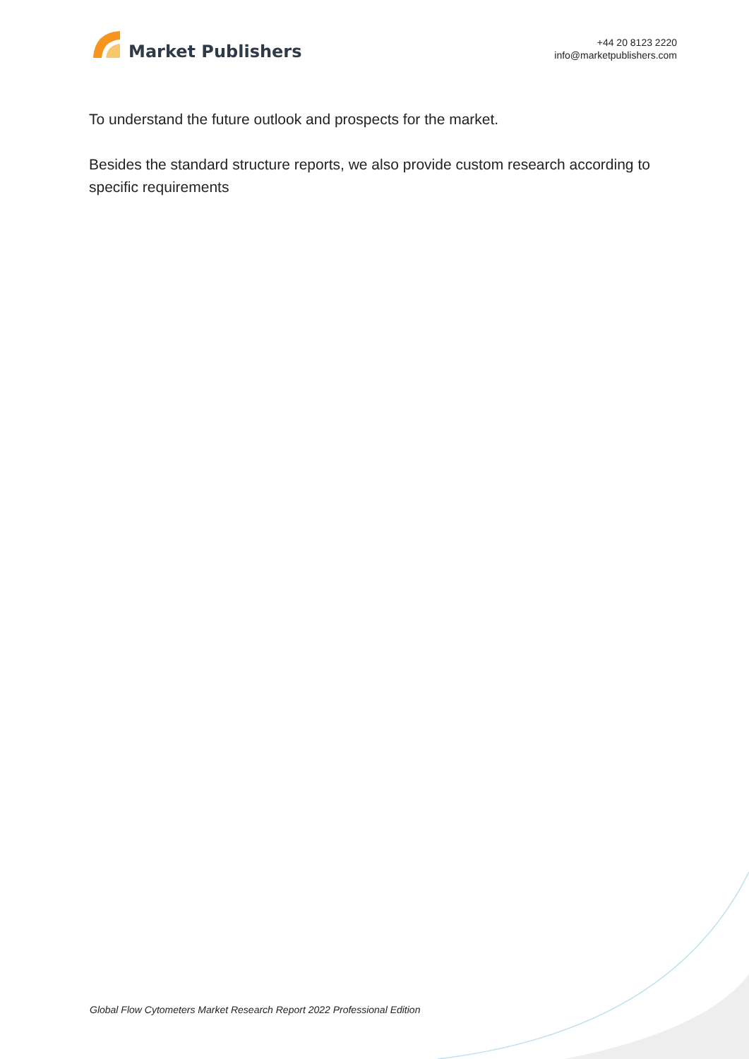Market Publishers
+44 20 8123 2220
info@marketpublishers.com
To understand the future outlook and prospects for the market.
Besides the standard structure reports, we also provide custom research according to specific requirements
Global Flow Cytometers Market Research Report 2022 Professional Edition